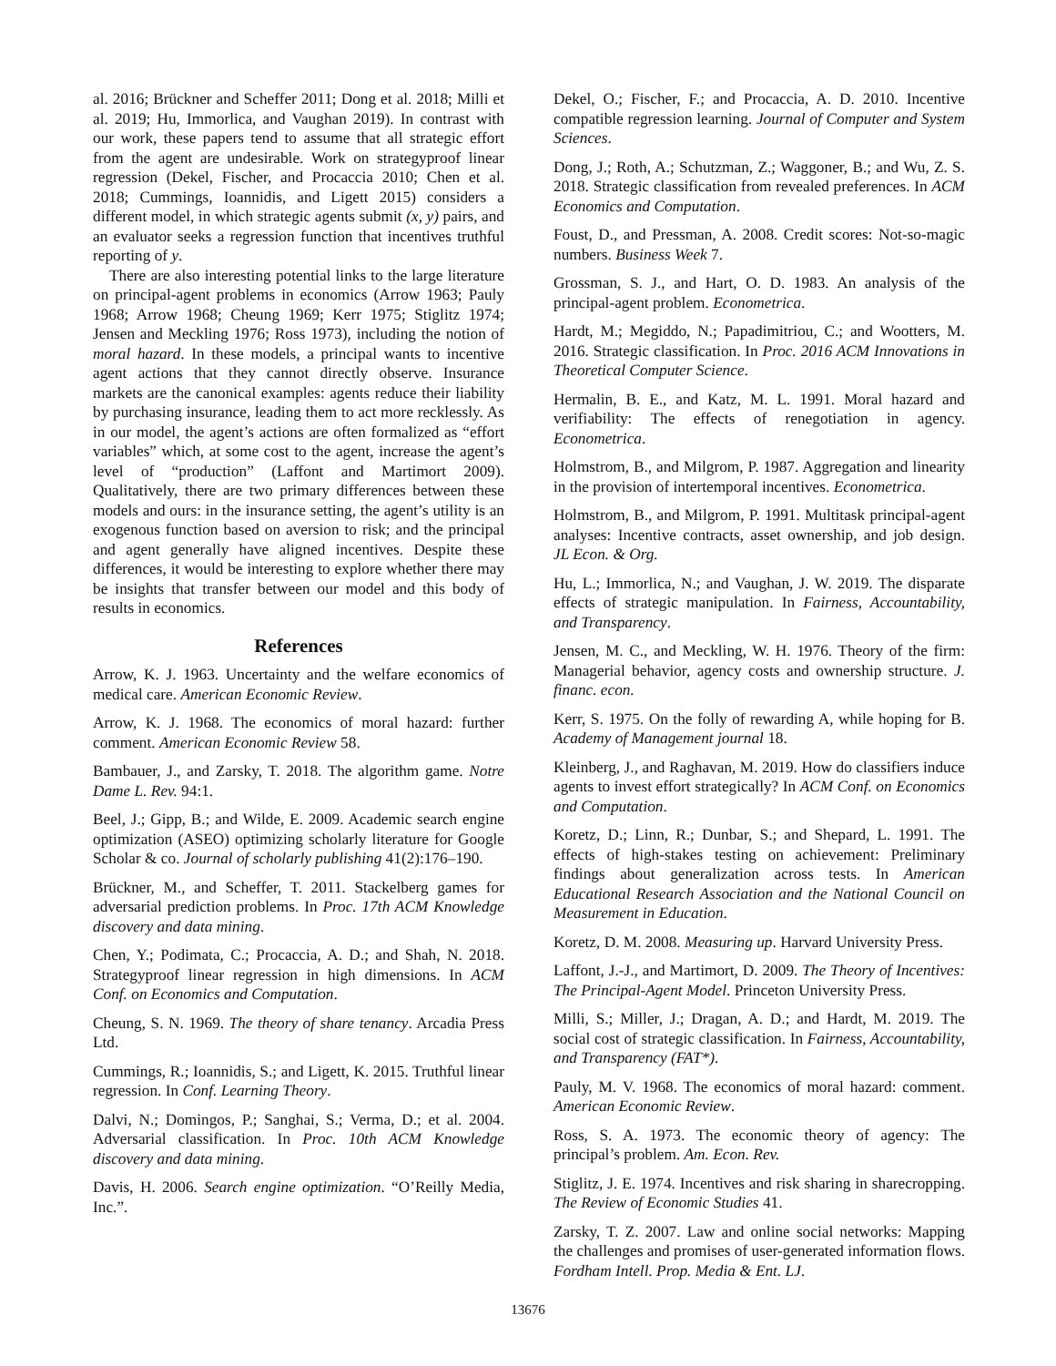al. 2016; Brückner and Scheffer 2011; Dong et al. 2018; Milli et al. 2019; Hu, Immorlica, and Vaughan 2019). In contrast with our work, these papers tend to assume that all strategic effort from the agent are undesirable. Work on strategyproof linear regression (Dekel, Fischer, and Procaccia 2010; Chen et al. 2018; Cummings, Ioannidis, and Ligett 2015) considers a different model, in which strategic agents submit (x, y) pairs, and an evaluator seeks a regression function that incentives truthful reporting of y.
There are also interesting potential links to the large literature on principal-agent problems in economics (Arrow 1963; Pauly 1968; Arrow 1968; Cheung 1969; Kerr 1975; Stiglitz 1974; Jensen and Meckling 1976; Ross 1973), including the notion of moral hazard. In these models, a principal wants to incentive agent actions that they cannot directly observe. Insurance markets are the canonical examples: agents reduce their liability by purchasing insurance, leading them to act more recklessly. As in our model, the agent’s actions are often formalized as “effort variables” which, at some cost to the agent, increase the agent’s level of “production” (Laffont and Martimort 2009). Qualitatively, there are two primary differences between these models and ours: in the insurance setting, the agent’s utility is an exogenous function based on aversion to risk; and the principal and agent generally have aligned incentives. Despite these differences, it would be interesting to explore whether there may be insights that transfer between our model and this body of results in economics.
References
Arrow, K. J. 1963. Uncertainty and the welfare economics of medical care. American Economic Review.
Arrow, K. J. 1968. The economics of moral hazard: further comment. American Economic Review 58.
Bambauer, J., and Zarsky, T. 2018. The algorithm game. Notre Dame L. Rev. 94:1.
Beel, J.; Gipp, B.; and Wilde, E. 2009. Academic search engine optimization (ASEO) optimizing scholarly literature for Google Scholar & co. Journal of scholarly publishing 41(2):176–190.
Brückner, M., and Scheffer, T. 2011. Stackelberg games for adversarial prediction problems. In Proc. 17th ACM Knowledge discovery and data mining.
Chen, Y.; Podimata, C.; Procaccia, A. D.; and Shah, N. 2018. Strategyproof linear regression in high dimensions. In ACM Conf. on Economics and Computation.
Cheung, S. N. 1969. The theory of share tenancy. Arcadia Press Ltd.
Cummings, R.; Ioannidis, S.; and Ligett, K. 2015. Truthful linear regression. In Conf. Learning Theory.
Dalvi, N.; Domingos, P.; Sanghai, S.; Verma, D.; et al. 2004. Adversarial classification. In Proc. 10th ACM Knowledge discovery and data mining.
Davis, H. 2006. Search engine optimization. “O’Reilly Media, Inc.”.
Dekel, O.; Fischer, F.; and Procaccia, A. D. 2010. Incentive compatible regression learning. Journal of Computer and System Sciences.
Dong, J.; Roth, A.; Schutzman, Z.; Waggoner, B.; and Wu, Z. S. 2018. Strategic classification from revealed preferences. In ACM Economics and Computation.
Foust, D., and Pressman, A. 2008. Credit scores: Not-so-magic numbers. Business Week 7.
Grossman, S. J., and Hart, O. D. 1983. An analysis of the principal-agent problem. Econometrica.
Hardt, M.; Megiddo, N.; Papadimitriou, C.; and Wootters, M. 2016. Strategic classification. In Proc. 2016 ACM Innovations in Theoretical Computer Science.
Hermalin, B. E., and Katz, M. L. 1991. Moral hazard and verifiability: The effects of renegotiation in agency. Econometrica.
Holmstrom, B., and Milgrom, P. 1987. Aggregation and linearity in the provision of intertemporal incentives. Econometrica.
Holmstrom, B., and Milgrom, P. 1991. Multitask principal-agent analyses: Incentive contracts, asset ownership, and job design. JL Econ. & Org.
Hu, L.; Immorlica, N.; and Vaughan, J. W. 2019. The disparate effects of strategic manipulation. In Fairness, Accountability, and Transparency.
Jensen, M. C., and Meckling, W. H. 1976. Theory of the firm: Managerial behavior, agency costs and ownership structure. J. financ. econ.
Kerr, S. 1975. On the folly of rewarding A, while hoping for B. Academy of Management journal 18.
Kleinberg, J., and Raghavan, M. 2019. How do classifiers induce agents to invest effort strategically? In ACM Conf. on Economics and Computation.
Koretz, D.; Linn, R.; Dunbar, S.; and Shepard, L. 1991. The effects of high-stakes testing on achievement: Preliminary findings about generalization across tests. In American Educational Research Association and the National Council on Measurement in Education.
Koretz, D. M. 2008. Measuring up. Harvard University Press.
Laffont, J.-J., and Martimort, D. 2009. The Theory of Incentives: The Principal-Agent Model. Princeton University Press.
Milli, S.; Miller, J.; Dragan, A. D.; and Hardt, M. 2019. The social cost of strategic classification. In Fairness, Accountability, and Transparency (FAT*).
Pauly, M. V. 1968. The economics of moral hazard: comment. American Economic Review.
Ross, S. A. 1973. The economic theory of agency: The principal’s problem. Am. Econ. Rev.
Stiglitz, J. E. 1974. Incentives and risk sharing in sharecropping. The Review of Economic Studies 41.
Zarsky, T. Z. 2007. Law and online social networks: Mapping the challenges and promises of user-generated information flows. Fordham Intell. Prop. Media & Ent. LJ.
13676